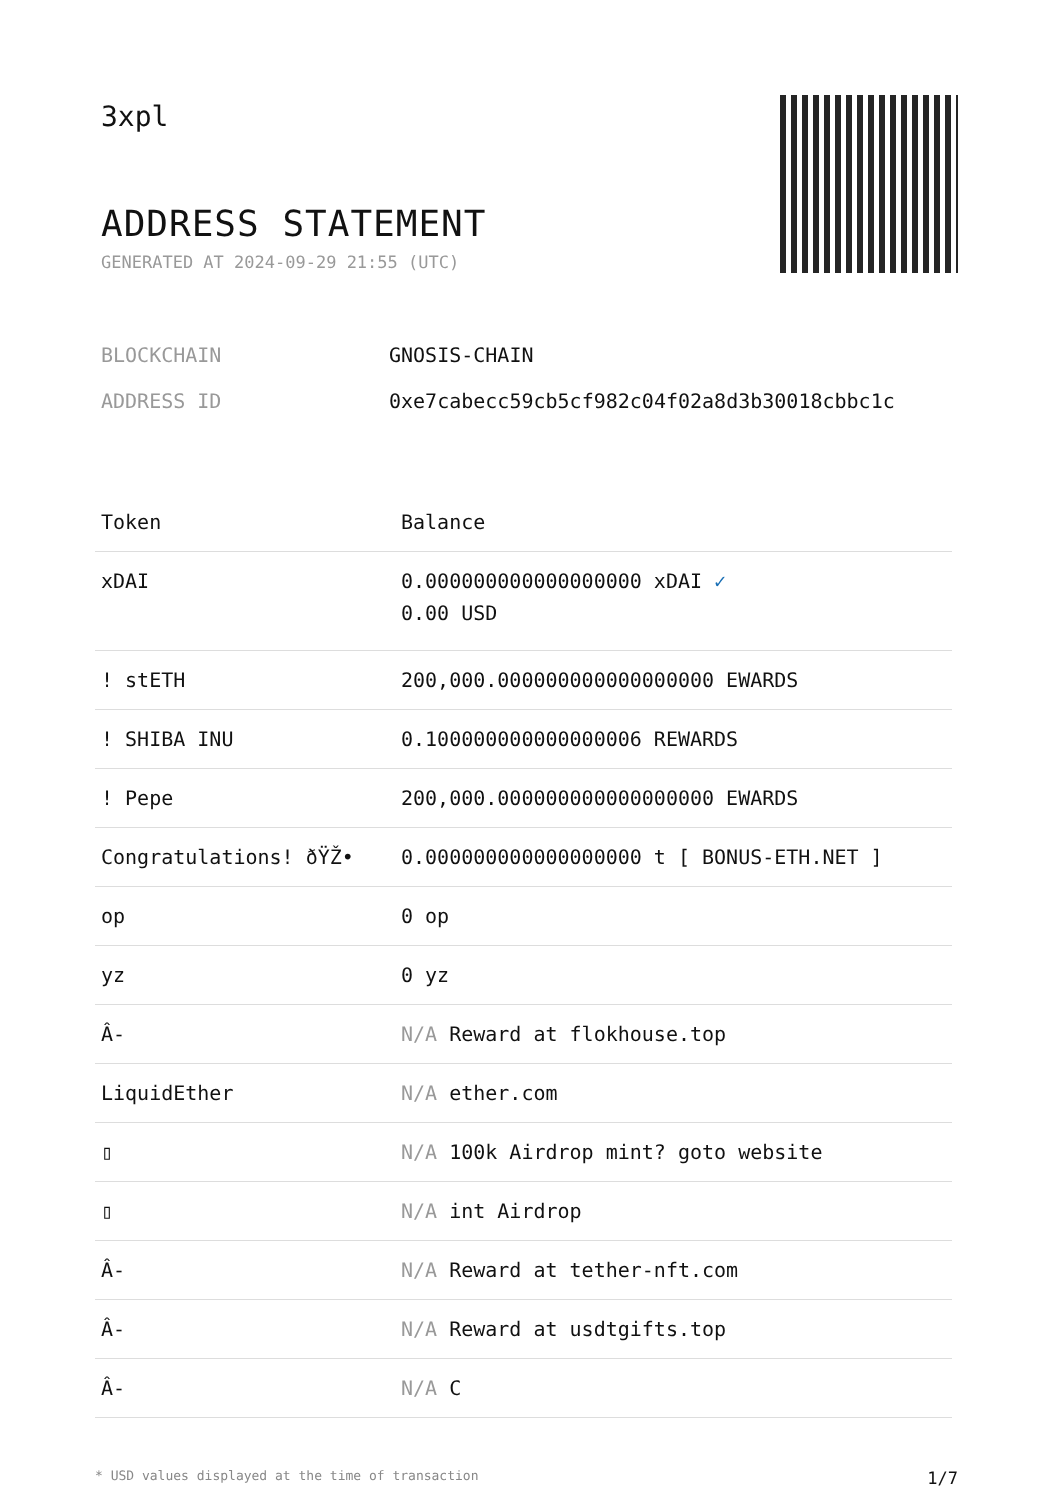3xpl
ADDRESS STATEMENT
GENERATED AT 2024-09-29 21:55 (UTC)
BLOCKCHAIN GNOSIS-CHAIN
ADDRESS ID 0xe7cabecc59cb5cf982c04f02a8d3b30018cbbc1c
| Token | Balance |
| --- | --- |
| xDAI | 0.000000000000000000 xDAI ✓ 0.00 USD |
| ! stETH | 200,000.000000000000000000 EWARDS |
| ! SHIBA INU | 0.100000000000000006 REWARDS |
| ! Pepe | 200,000.000000000000000000 EWARDS |
| Congratulations! ðŸŽ• | 0.000000000000000000 t [ BONUS-ETH.NET ] |
| op | 0 op |
| yz | 0 yz |
| Â- | N/A Reward at flokhouse.top |
| LiquidEther | N/A ether.com |
| ▯ | N/A 100k Airdrop mint? goto website |
| ▯ | N/A int Airdrop |
| Â- | N/A Reward at tether-nft.com |
| Â- | N/A Reward at usdtgifts.top |
| Â- | N/A C |
* USD values displayed at the time of transaction 1/7